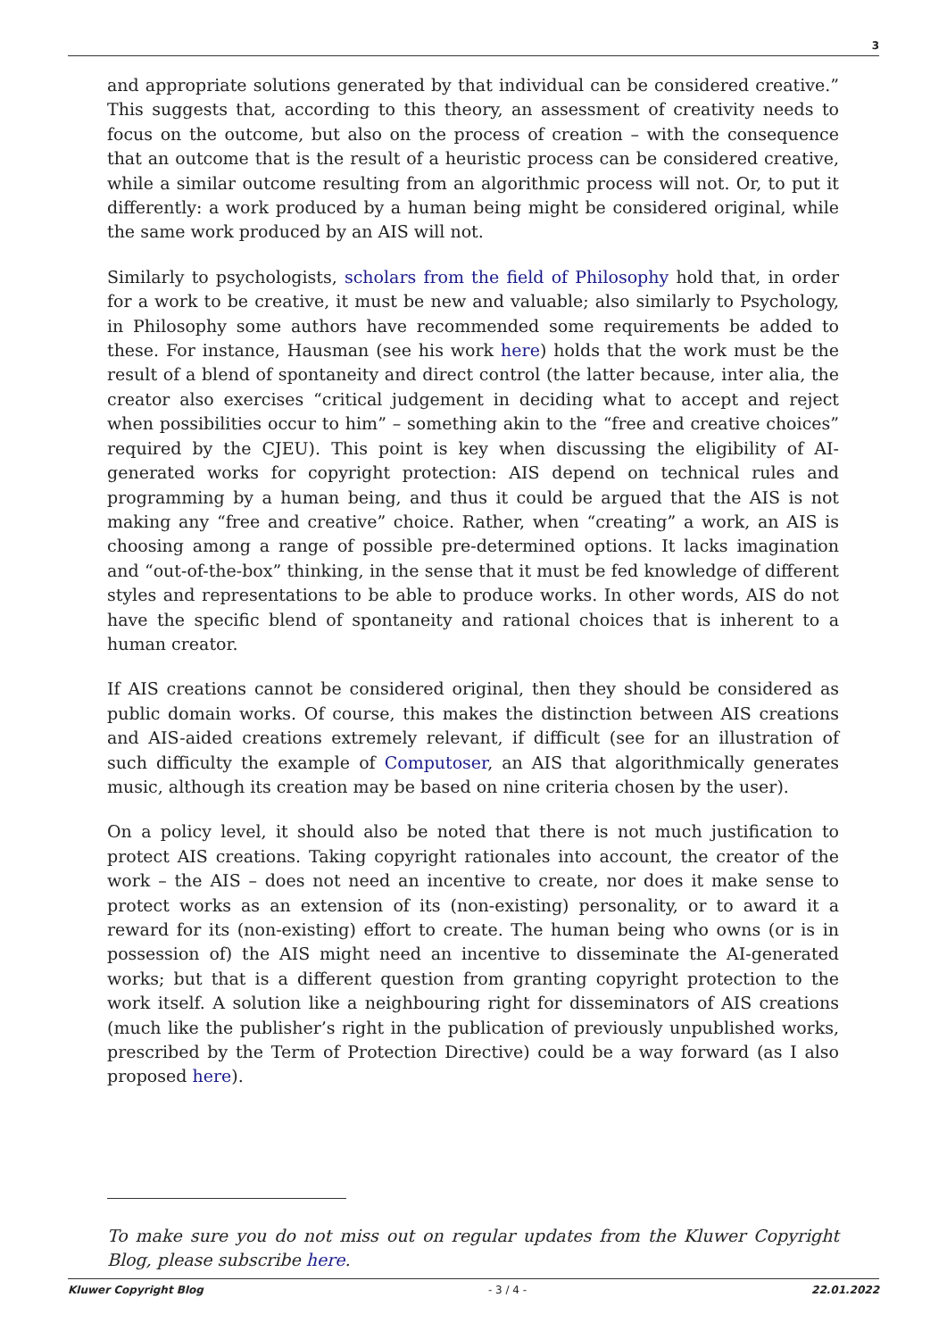3
and appropriate solutions generated by that individual can be considered creative.” This suggests that, according to this theory, an assessment of creativity needs to focus on the outcome, but also on the process of creation – with the consequence that an outcome that is the result of a heuristic process can be considered creative, while a similar outcome resulting from an algorithmic process will not. Or, to put it differently: a work produced by a human being might be considered original, while the same work produced by an AIS will not.
Similarly to psychologists, scholars from the field of Philosophy hold that, in order for a work to be creative, it must be new and valuable; also similarly to Psychology, in Philosophy some authors have recommended some requirements be added to these. For instance, Hausman (see his work here) holds that the work must be the result of a blend of spontaneity and direct control (the latter because, inter alia, the creator also exercises “critical judgement in deciding what to accept and reject when possibilities occur to him” – something akin to the “free and creative choices” required by the CJEU). This point is key when discussing the eligibility of AI-generated works for copyright protection: AIS depend on technical rules and programming by a human being, and thus it could be argued that the AIS is not making any “free and creative” choice. Rather, when “creating” a work, an AIS is choosing among a range of possible pre-determined options. It lacks imagination and “out-of-the-box” thinking, in the sense that it must be fed knowledge of different styles and representations to be able to produce works. In other words, AIS do not have the specific blend of spontaneity and rational choices that is inherent to a human creator.
If AIS creations cannot be considered original, then they should be considered as public domain works. Of course, this makes the distinction between AIS creations and AIS-aided creations extremely relevant, if difficult (see for an illustration of such difficulty the example of Computoser, an AIS that algorithmically generates music, although its creation may be based on nine criteria chosen by the user).
On a policy level, it should also be noted that there is not much justification to protect AIS creations. Taking copyright rationales into account, the creator of the work – the AIS – does not need an incentive to create, nor does it make sense to protect works as an extension of its (non-existing) personality, or to award it a reward for its (non-existing) effort to create. The human being who owns (or is in possession of) the AIS might need an incentive to disseminate the AI-generated works; but that is a different question from granting copyright protection to the work itself. A solution like a neighbouring right for disseminators of AIS creations (much like the publisher’s right in the publication of previously unpublished works, prescribed by the Term of Protection Directive) could be a way forward (as I also proposed here).
To make sure you do not miss out on regular updates from the Kluwer Copyright Blog, please subscribe here.
Kluwer Copyright Blog - 3 / 4 - 22.01.2022